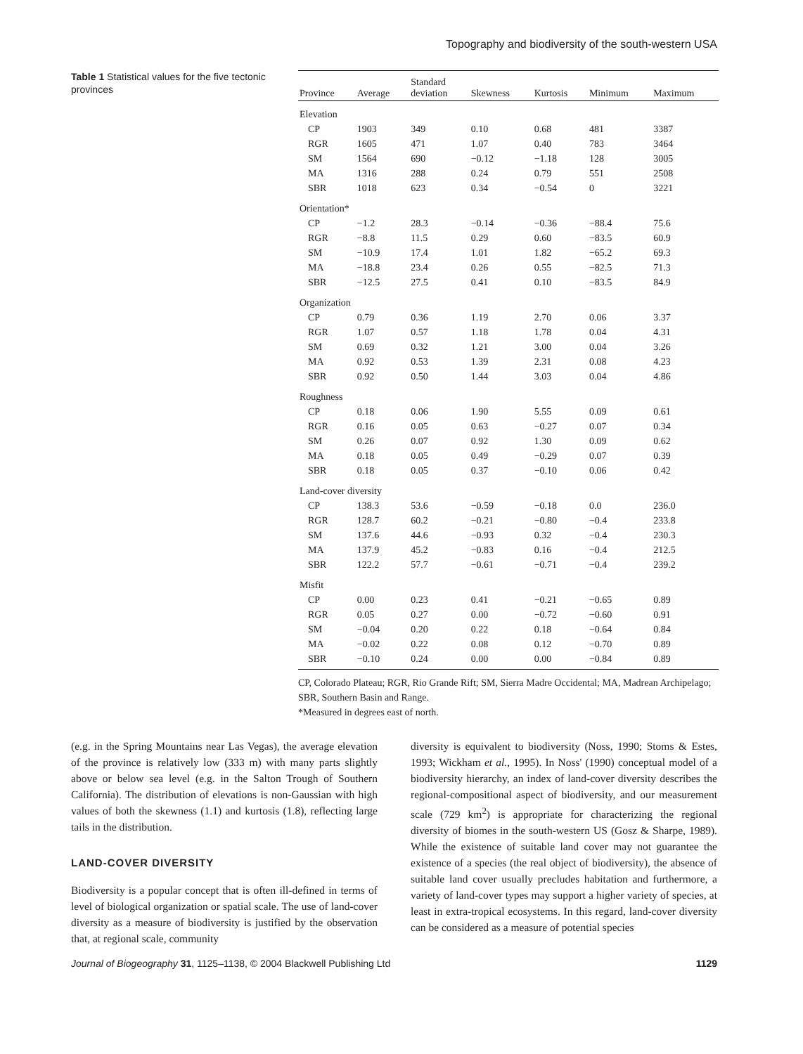Topography and biodiversity of the south-western USA
Table 1 Statistical values for the five tectonic provinces
| Province | Average | Standard deviation | Skewness | Kurtosis | Minimum | Maximum |
| --- | --- | --- | --- | --- | --- | --- |
| Elevation | | | | | | |
| CP | 1903 | 349 | 0.10 | 0.68 | 481 | 3387 |
| RGR | 1605 | 471 | 1.07 | 0.40 | 783 | 3464 |
| SM | 1564 | 690 | −0.12 | −1.18 | 128 | 3005 |
| MA | 1316 | 288 | 0.24 | 0.79 | 551 | 2508 |
| SBR | 1018 | 623 | 0.34 | −0.54 | 0 | 3221 |
| Orientation* | | | | | | |
| CP | −1.2 | 28.3 | −0.14 | −0.36 | −88.4 | 75.6 |
| RGR | −8.8 | 11.5 | 0.29 | 0.60 | −83.5 | 60.9 |
| SM | −10.9 | 17.4 | 1.01 | 1.82 | −65.2 | 69.3 |
| MA | −18.8 | 23.4 | 0.26 | 0.55 | −82.5 | 71.3 |
| SBR | −12.5 | 27.5 | 0.41 | 0.10 | −83.5 | 84.9 |
| Organization | | | | | | |
| CP | 0.79 | 0.36 | 1.19 | 2.70 | 0.06 | 3.37 |
| RGR | 1.07 | 0.57 | 1.18 | 1.78 | 0.04 | 4.31 |
| SM | 0.69 | 0.32 | 1.21 | 3.00 | 0.04 | 3.26 |
| MA | 0.92 | 0.53 | 1.39 | 2.31 | 0.08 | 4.23 |
| SBR | 0.92 | 0.50 | 1.44 | 3.03 | 0.04 | 4.86 |
| Roughness | | | | | | |
| CP | 0.18 | 0.06 | 1.90 | 5.55 | 0.09 | 0.61 |
| RGR | 0.16 | 0.05 | 0.63 | −0.27 | 0.07 | 0.34 |
| SM | 0.26 | 0.07 | 0.92 | 1.30 | 0.09 | 0.62 |
| MA | 0.18 | 0.05 | 0.49 | −0.29 | 0.07 | 0.39 |
| SBR | 0.18 | 0.05 | 0.37 | −0.10 | 0.06 | 0.42 |
| Land-cover diversity | | | | | | |
| CP | 138.3 | 53.6 | −0.59 | −0.18 | 0.0 | 236.0 |
| RGR | 128.7 | 60.2 | −0.21 | −0.80 | −0.4 | 233.8 |
| SM | 137.6 | 44.6 | −0.93 | 0.32 | −0.4 | 230.3 |
| MA | 137.9 | 45.2 | −0.83 | 0.16 | −0.4 | 212.5 |
| SBR | 122.2 | 57.7 | −0.61 | −0.71 | −0.4 | 239.2 |
| Misfit | | | | | | |
| CP | 0.00 | 0.23 | 0.41 | −0.21 | −0.65 | 0.89 |
| RGR | 0.05 | 0.27 | 0.00 | −0.72 | −0.60 | 0.91 |
| SM | −0.04 | 0.20 | 0.22 | 0.18 | −0.64 | 0.84 |
| MA | −0.02 | 0.22 | 0.08 | 0.12 | −0.70 | 0.89 |
| SBR | −0.10 | 0.24 | 0.00 | 0.00 | −0.84 | 0.89 |
CP, Colorado Plateau; RGR, Rio Grande Rift; SM, Sierra Madre Occidental; MA, Madrean Archipelago; SBR, Southern Basin and Range.
*Measured in degrees east of north.
(e.g. in the Spring Mountains near Las Vegas), the average elevation of the province is relatively low (333 m) with many parts slightly above or below sea level (e.g. in the Salton Trough of Southern California). The distribution of elevations is non-Gaussian with high values of both the skewness (1.1) and kurtosis (1.8), reflecting large tails in the distribution.
LAND-COVER DIVERSITY
Biodiversity is a popular concept that is often ill-defined in terms of level of biological organization or spatial scale. The use of land-cover diversity as a measure of biodiversity is justified by the observation that, at regional scale, community
diversity is equivalent to biodiversity (Noss, 1990; Stoms & Estes, 1993; Wickham et al., 1995). In Noss' (1990) conceptual model of a biodiversity hierarchy, an index of land-cover diversity describes the regional-compositional aspect of biodiversity, and our measurement scale (729 km<sup>2</sup>) is appropriate for characterizing the regional diversity of biomes in the south-western US (Gosz & Sharpe, 1989). While the existence of suitable land cover may not guarantee the existence of a species (the real object of biodiversity), the absence of suitable land cover usually precludes habitation and furthermore, a variety of land-cover types may support a higher variety of species, at least in extra-tropical ecosystems. In this regard, land-cover diversity can be considered as a measure of potential species
Journal of Biogeography 31, 1125–1138, © 2004 Blackwell Publishing Ltd 1129